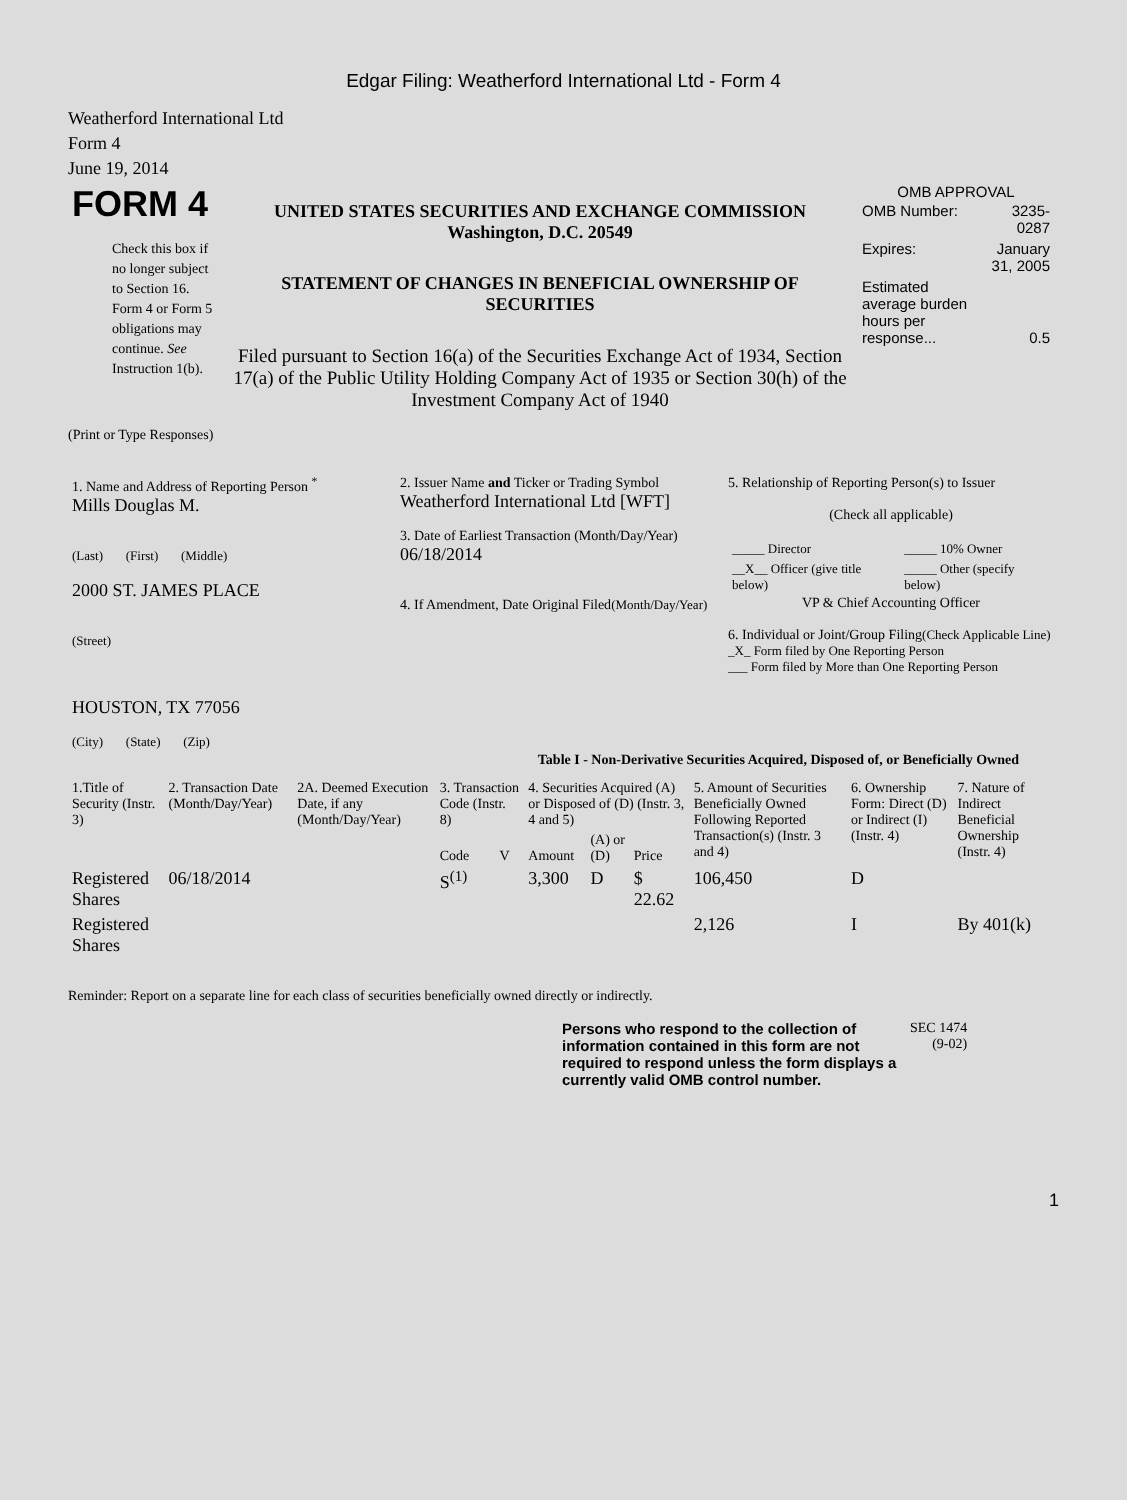Edgar Filing: Weatherford International Ltd - Form 4
Weatherford International Ltd
Form 4
June 19, 2014
| FORM 4 Check this box if no longer subject to Section 16. Form 4 or Form 5 obligations may continue. See Instruction 1(b). | UNITED STATES SECURITIES AND EXCHANGE COMMISSION Washington, D.C. 20549 STATEMENT OF CHANGES IN BENEFICIAL OWNERSHIP OF SECURITIES Filed pursuant to Section 16(a) of the Securities Exchange Act of 1934, Section 17(a) of the Public Utility Holding Company Act of 1935 or Section 30(h) of the Investment Company Act of 1940 | OMB APPROVAL / OMB Number: / 3235-0287 / / Expires: / January 31, 2005 / / Estimated average burden hours per response... / 0.5 / |
(Print or Type Responses)
| 1. Name and Address of Reporting Person <sup>*</sup> Mills Douglas M. (Last) (First) (Middle) 2000 ST. JAMES PLACE (Street) HOUSTON, TX 77056 (City) (State) (Zip) | 2. Issuer Name and Ticker or Trading Symbol Weatherford International Ltd [WFT] 3. Date of Earliest Transaction (Month/Day/Year) 06/18/2014 4. If Amendment, Date Original Filed (Month/Day/Year) | 5. Relationship of Reporting Person(s) to Issuer (Check all applicable) / _____ Director / _____ 10% Owner / / __X__ Officer (give title below) / _____ Other (specify below) / VP & Chief Accounting Officer 6. Individual or Joint/Group Filing (Check Applicable Line) _X_ Form filed by One Reporting Person ___ Form filed by More than One Reporting Person |
Table I - Non-Derivative Securities Acquired, Disposed of, or Beneficially Owned
| 1.Title of Security (Instr. 3) | 2. Transaction Date (Month/Day/Year) | 2A. Deemed Execution Date, if any (Month/Day/Year) | 3. Transaction Code (Instr. 8) | | 4. Securities Acquired (A) or Disposed of (D) (Instr. 3, 4 and 5) | | | 5. Amount of Securities Beneficially Owned Following Reported Transaction(s) (Instr. 3 and 4) | 6. Ownership Form: Direct (D) or Indirect (I) (Instr. 4) | 7. Nature of Indirect Beneficial Ownership (Instr. 4) |
| --- | --- | --- | --- | --- | --- | --- | --- | --- | --- | --- |
| | | | Code | V | Amount | (A) or (D) | Price | | | |
| Registered Shares | 06/18/2014 | | S<sup>(1)</sup> | | 3,300 | D | $ 22.62 | 106,450 | D | |
| Registered Shares | | | | | | | | 2,126 | I | By 401(k) |
Reminder: Report on a separate line for each class of securities beneficially owned directly or indirectly.
| Persons who respond to the collection of information contained in this form are not required to respond unless the form displays a currently valid OMB control number. | SEC 1474 (9-02) |
1